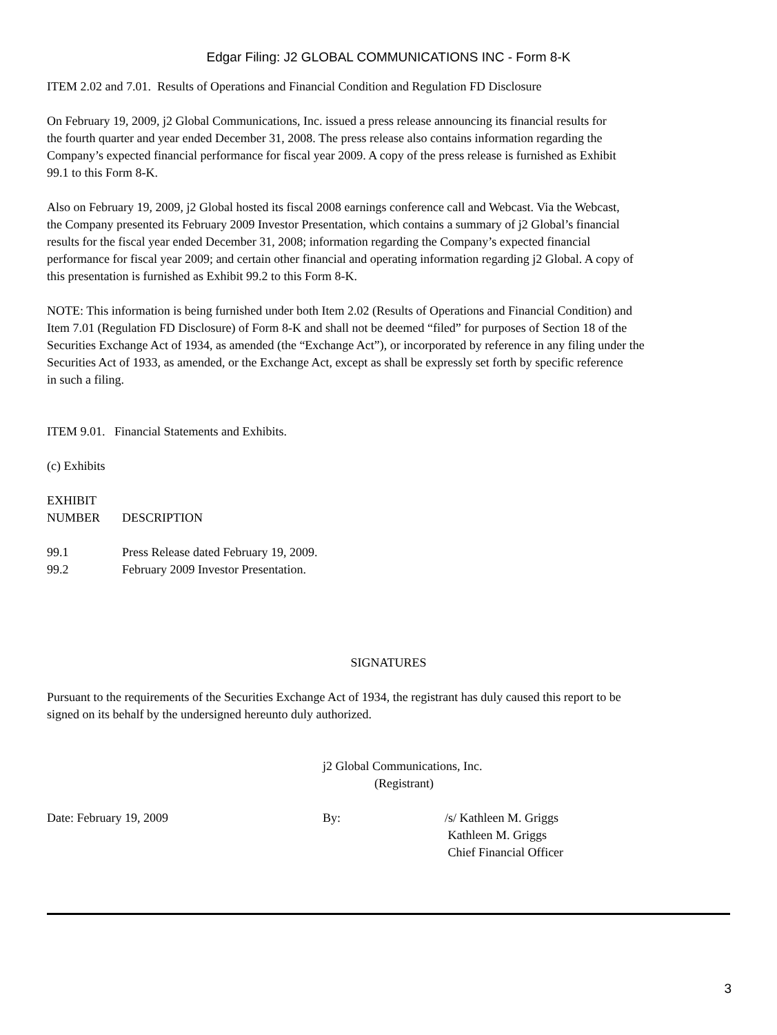Edgar Filing: J2 GLOBAL COMMUNICATIONS INC - Form 8-K
ITEM 2.02 and 7.01. Results of Operations and Financial Condition and Regulation FD Disclosure
On February 19, 2009, j2 Global Communications, Inc. issued a press release announcing its financial results for
the fourth quarter and year ended December 31, 2008. The press release also contains information regarding the
Company’s expected financial performance for fiscal year 2009. A copy of the press release is furnished as Exhibit
99.1 to this Form 8-K.
Also on February 19, 2009, j2 Global hosted its fiscal 2008 earnings conference call and Webcast. Via the Webcast,
the Company presented its February 2009 Investor Presentation, which contains a summary of j2 Global’s financial
results for the fiscal year ended December 31, 2008; information regarding the Company’s expected financial
performance for fiscal year 2009; and certain other financial and operating information regarding j2 Global. A copy of
this presentation is furnished as Exhibit 99.2 to this Form 8-K.
NOTE: This information is being furnished under both Item 2.02 (Results of Operations and Financial Condition) and
Item 7.01 (Regulation FD Disclosure) of Form 8-K and shall not be deemed “filed” for purposes of Section 18 of the
Securities Exchange Act of 1934, as amended (the “Exchange Act”), or incorporated by reference in any filing under the
Securities Act of 1933, as amended, or the Exchange Act, except as shall be expressly set forth by specific reference
in such a filing.
ITEM 9.01. Financial Statements and Exhibits.
(c) Exhibits
| EXHIBIT NUMBER | DESCRIPTION |
| --- | --- |
| 99.1 | Press Release dated February 19, 2009. |
| 99.2 | February 2009 Investor Presentation. |
SIGNATURES
Pursuant to the requirements of the Securities Exchange Act of 1934, the registrant has duly caused this report to be
signed on its behalf by the undersigned hereunto duly authorized.
| | j2 Global Communications, Inc. (Registrant) | |
| Date: February 19, 2009 | By: | /s/ Kathleen M. Griggs Kathleen M. Griggs Chief Financial Officer |
3